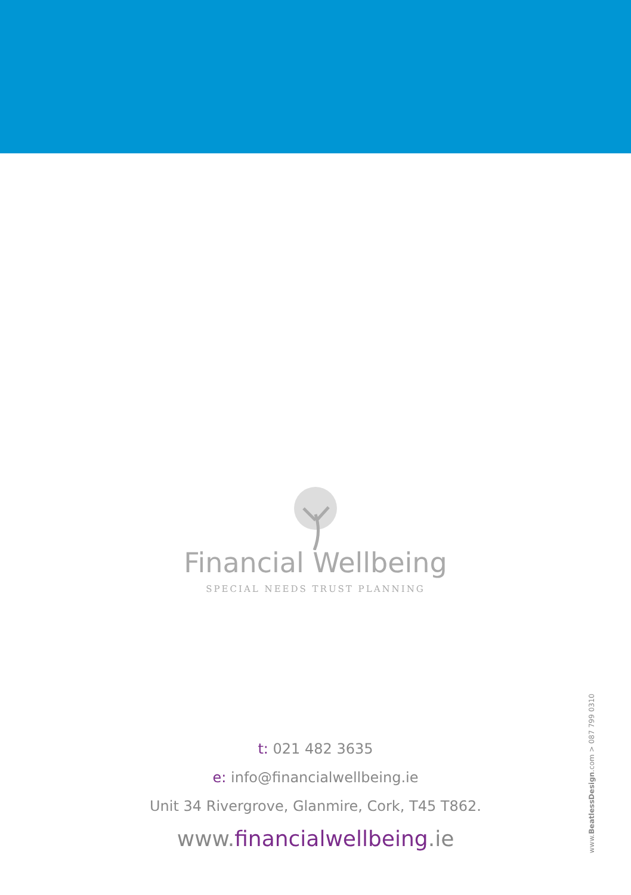Financial Wellbeing
SPECIAL NEEDS TRUST PLANNING
t: 021 482 3635
e: info@financialwellbeing.ie
Unit 34 Rivergrove, Glanmire, Cork, T45 T862.
www.financialwellbeing.ie
www.BeatlessDesign.com > 087 799 0310